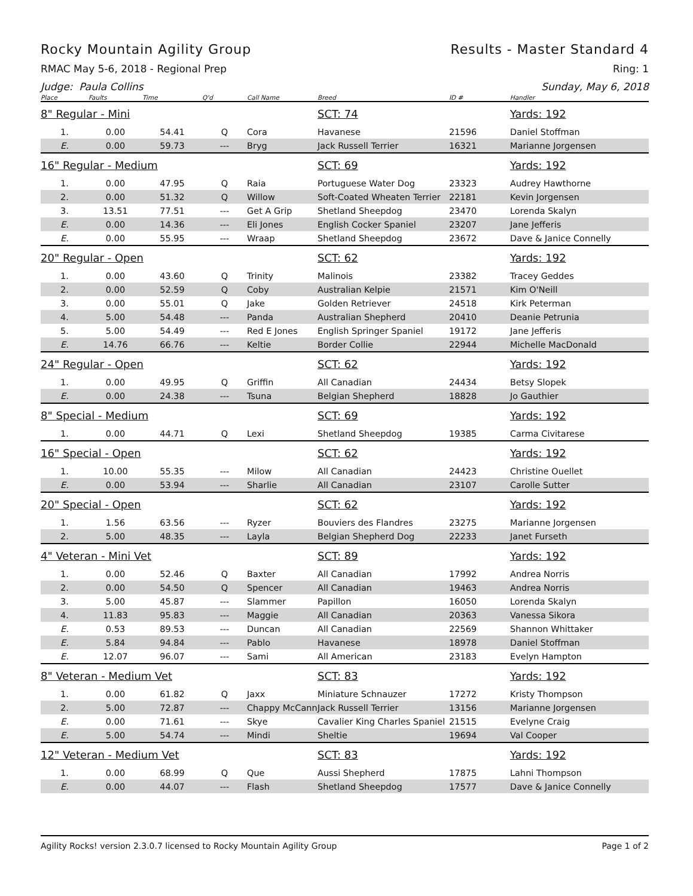Rocky Mountain Agility Group Results - Master Standard 4
RMAC May 5-6, 2018 - Regional Prep Ring: 1
Judge: Paula Collins Sunday, May 6, 2018
| Place | Faults | Time | Q'd | Call Name | Breed | ID # | Handler |
| --- | --- | --- | --- | --- | --- | --- | --- |
| 8" Regular - Mini | | | | | SCT: 74 | | Yards: 192 |
| 1. | 0.00 | 54.41 | Q | Cora | Havanese | 21596 | Daniel Stoffman |
| E. | 0.00 | 59.73 | --- | Bryg | Jack Russell Terrier | 16321 | Marianne Jorgensen |
| 16" Regular - Medium | | | | | SCT: 69 | | Yards: 192 |
| 1. | 0.00 | 47.95 | Q | Raia | Portuguese Water Dog | 23323 | Audrey Hawthorne |
| 2. | 0.00 | 51.32 | Q | Willow | Soft-Coated Wheaten Terrier | 22181 | Kevin Jorgensen |
| 3. | 13.51 | 77.51 | --- | Get A Grip | Shetland Sheepdog | 23470 | Lorenda Skalyn |
| E. | 0.00 | 14.36 | --- | Eli Jones | English Cocker Spaniel | 23207 | Jane Jefferis |
| E. | 0.00 | 55.95 | --- | Wraap | Shetland Sheepdog | 23672 | Dave & Janice Connelly |
| 20" Regular - Open | | | | | SCT: 62 | | Yards: 192 |
| 1. | 0.00 | 43.60 | Q | Trinity | Malinois | 23382 | Tracey Geddes |
| 2. | 0.00 | 52.59 | Q | Coby | Australian Kelpie | 21571 | Kim O'Neill |
| 3. | 0.00 | 55.01 | Q | Jake | Golden Retriever | 24518 | Kirk Peterman |
| 4. | 5.00 | 54.48 | --- | Panda | Australian Shepherd | 20410 | Deanie Petrunia |
| 5. | 5.00 | 54.49 | --- | Red E Jones | English Springer Spaniel | 19172 | Jane Jefferis |
| E. | 14.76 | 66.76 | --- | Keltie | Border Collie | 22944 | Michelle MacDonald |
| 24" Regular - Open | | | | | SCT: 62 | | Yards: 192 |
| 1. | 0.00 | 49.95 | Q | Griffin | All Canadian | 24434 | Betsy Slopek |
| E. | 0.00 | 24.38 | --- | Tsuna | Belgian Shepherd | 18828 | Jo Gauthier |
| 8" Special - Medium | | | | | SCT: 69 | | Yards: 192 |
| 1. | 0.00 | 44.71 | Q | Lexi | Shetland Sheepdog | 19385 | Carma Civitarese |
| 16" Special - Open | | | | | SCT: 62 | | Yards: 192 |
| 1. | 10.00 | 55.35 | --- | Milow | All Canadian | 24423 | Christine Ouellet |
| E. | 0.00 | 53.94 | --- | Sharlie | All Canadian | 23107 | Carolle Sutter |
| 20" Special - Open | | | | | SCT: 62 | | Yards: 192 |
| 1. | 1.56 | 63.56 | --- | Ryzer | Bouviers des Flandres | 23275 | Marianne Jorgensen |
| 2. | 5.00 | 48.35 | --- | Layla | Belgian Shepherd Dog | 22233 | Janet Furseth |
| 4" Veteran - Mini Vet | | | | | SCT: 89 | | Yards: 192 |
| 1. | 0.00 | 52.46 | Q | Baxter | All Canadian | 17992 | Andrea Norris |
| 2. | 0.00 | 54.50 | Q | Spencer | All Canadian | 19463 | Andrea Norris |
| 3. | 5.00 | 45.87 | --- | Slammer | Papillon | 16050 | Lorenda Skalyn |
| 4. | 11.83 | 95.83 | --- | Maggie | All Canadian | 20363 | Vanessa Sikora |
| E. | 0.53 | 89.53 | --- | Duncan | All Canadian | 22569 | Shannon Whittaker |
| E. | 5.84 | 94.84 | --- | Pablo | Havanese | 18978 | Daniel Stoffman |
| E. | 12.07 | 96.07 | --- | Sami | All American | 23183 | Evelyn Hampton |
| 8" Veteran - Medium Vet | | | | | SCT: 83 | | Yards: 192 |
| 1. | 0.00 | 61.82 | Q | Jaxx | Miniature Schnauzer | 17272 | Kristy Thompson |
| 2. | 5.00 | 72.87 | --- | Chappy McCann | Jack Russell Terrier | 13156 | Marianne Jorgensen |
| E. | 0.00 | 71.61 | --- | Skye | Cavalier King Charles Spaniel | 21515 | Evelyne Craig |
| E. | 5.00 | 54.74 | --- | Mindi | Sheltie | 19694 | Val Cooper |
| 12" Veteran - Medium Vet | | | | | SCT: 83 | | Yards: 192 |
| 1. | 0.00 | 68.99 | Q | Que | Aussi Shepherd | 17875 | Lahni Thompson |
| E. | 0.00 | 44.07 | --- | Flash | Shetland Sheepdog | 17577 | Dave & Janice Connelly |
Agility Rocks! version 2.3.0.7 licensed to Rocky Mountain Agility Group Page 1 of 2